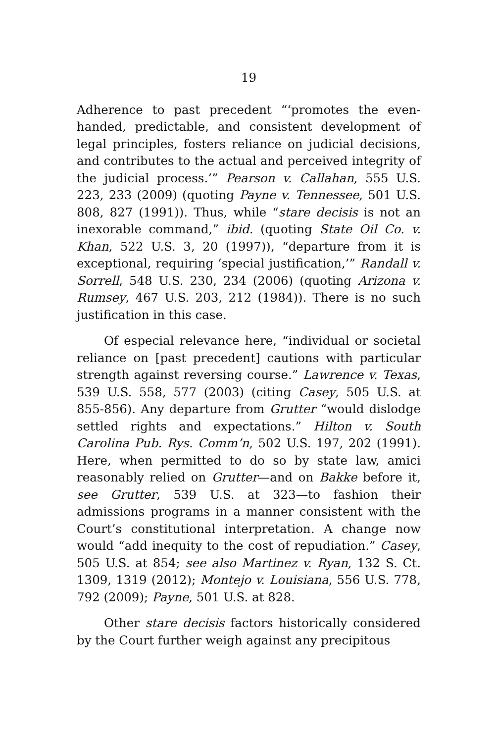19
Adherence to past precedent “‘promotes the even-handed, predictable, and consistent development of legal principles, fosters reliance on judicial decisions, and contributes to the actual and perceived integrity of the judicial process.’” Pearson v. Callahan, 555 U.S. 223, 233 (2009) (quoting Payne v. Tennessee, 501 U.S. 808, 827 (1991)). Thus, while “stare decisis is not an inexorable command,” ibid. (quoting State Oil Co. v. Khan, 522 U.S. 3, 20 (1997)), “departure from it is exceptional, requiring ‘special justification,’” Randall v. Sorrell, 548 U.S. 230, 234 (2006) (quoting Arizona v. Rumsey, 467 U.S. 203, 212 (1984)). There is no such justification in this case.
Of especial relevance here, “individual or societal reliance on [past precedent] cautions with particular strength against reversing course.” Lawrence v. Texas, 539 U.S. 558, 577 (2003) (citing Casey, 505 U.S. at 855-856). Any departure from Grutter “would dislodge settled rights and expectations.” Hilton v. South Carolina Pub. Rys. Comm’n, 502 U.S. 197, 202 (1991). Here, when permitted to do so by state law, amici reasonably relied on Grutter—and on Bakke before it, see Grutter, 539 U.S. at 323—to fashion their admissions programs in a manner consistent with the Court’s constitutional interpretation. A change now would “add inequity to the cost of repudiation.” Casey, 505 U.S. at 854; see also Martinez v. Ryan, 132 S. Ct. 1309, 1319 (2012); Montejo v. Louisiana, 556 U.S. 778, 792 (2009); Payne, 501 U.S. at 828.
Other stare decisis factors historically considered by the Court further weigh against any precipitous